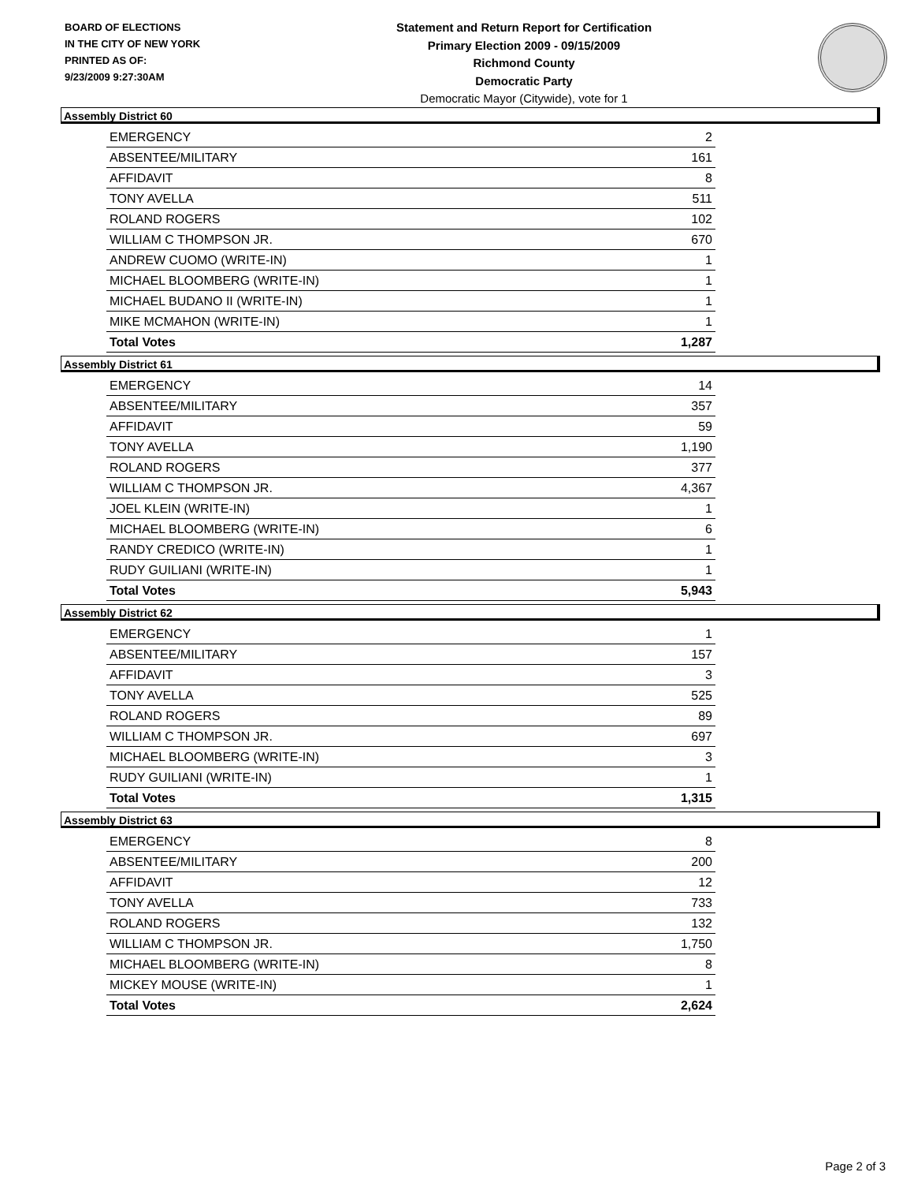BOARD OF ELECTIONS
IN THE CITY OF NEW YORK
PRINTED AS OF:
9/23/2009 9:27:30AM
Statement and Return Report for Certification
Primary Election 2009 - 09/15/2009
Richmond County
Democratic Party
Democratic Mayor (Citywide), vote for 1
Assembly District 60
| EMERGENCY | 2 |
| ABSENTEE/MILITARY | 161 |
| AFFIDAVIT | 8 |
| TONY AVELLA | 511 |
| ROLAND ROGERS | 102 |
| WILLIAM C THOMPSON JR. | 670 |
| ANDREW CUOMO (WRITE-IN) | 1 |
| MICHAEL BLOOMBERG (WRITE-IN) | 1 |
| MICHAEL BUDANO II (WRITE-IN) | 1 |
| MIKE MCMAHON (WRITE-IN) | 1 |
| Total Votes | 1,287 |
Assembly District 61
| EMERGENCY | 14 |
| ABSENTEE/MILITARY | 357 |
| AFFIDAVIT | 59 |
| TONY AVELLA | 1,190 |
| ROLAND ROGERS | 377 |
| WILLIAM C THOMPSON JR. | 4,367 |
| JOEL KLEIN (WRITE-IN) | 1 |
| MICHAEL BLOOMBERG (WRITE-IN) | 6 |
| RANDY CREDICO (WRITE-IN) | 1 |
| RUDY GUILIANI (WRITE-IN) | 1 |
| Total Votes | 5,943 |
Assembly District 62
| EMERGENCY | 1 |
| ABSENTEE/MILITARY | 157 |
| AFFIDAVIT | 3 |
| TONY AVELLA | 525 |
| ROLAND ROGERS | 89 |
| WILLIAM C THOMPSON JR. | 697 |
| MICHAEL BLOOMBERG (WRITE-IN) | 3 |
| RUDY GUILIANI (WRITE-IN) | 1 |
| Total Votes | 1,315 |
Assembly District 63
| EMERGENCY | 8 |
| ABSENTEE/MILITARY | 200 |
| AFFIDAVIT | 12 |
| TONY AVELLA | 733 |
| ROLAND ROGERS | 132 |
| WILLIAM C THOMPSON JR. | 1,750 |
| MICHAEL BLOOMBERG (WRITE-IN) | 8 |
| MICKEY MOUSE (WRITE-IN) | 1 |
| Total Votes | 2,624 |
Page 2 of 3